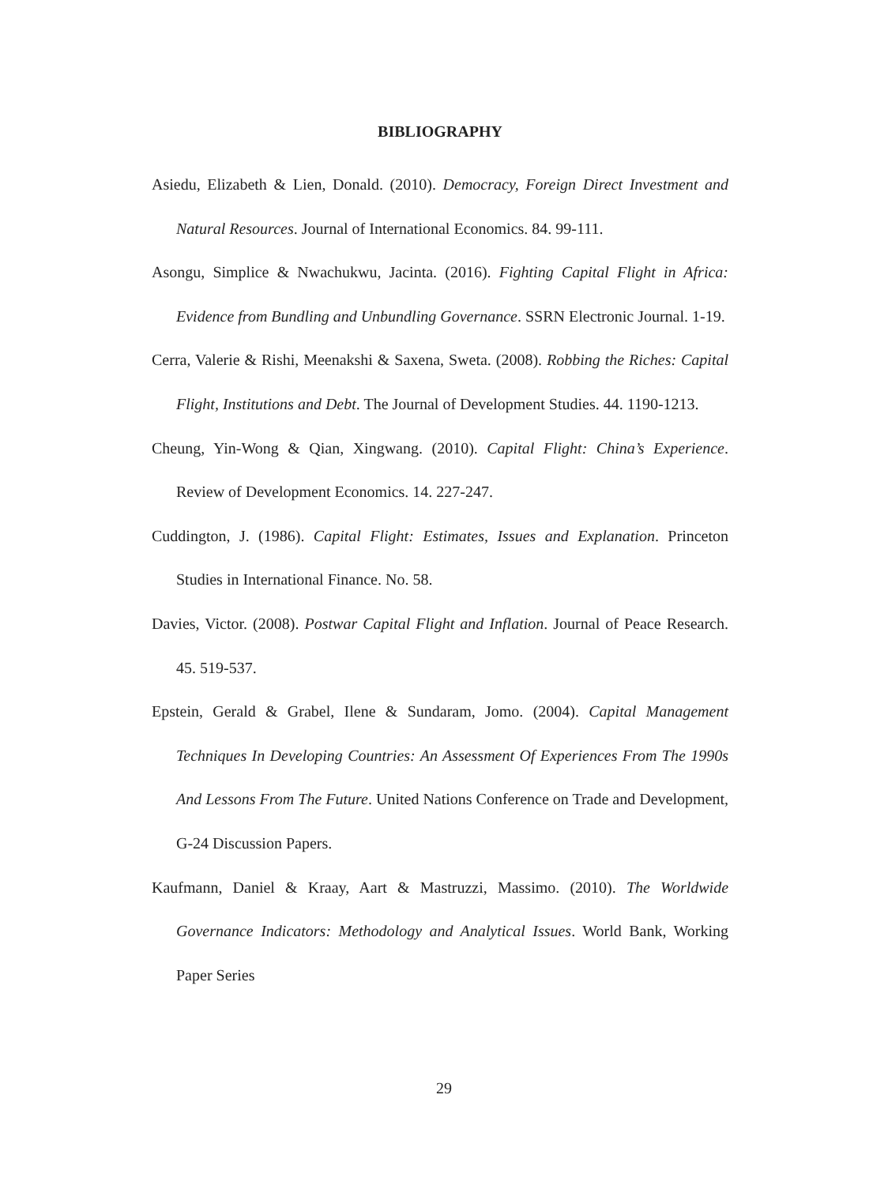BIBLIOGRAPHY
Asiedu, Elizabeth & Lien, Donald. (2010). Democracy, Foreign Direct Investment and Natural Resources. Journal of International Economics. 84. 99-111.
Asongu, Simplice & Nwachukwu, Jacinta. (2016). Fighting Capital Flight in Africa: Evidence from Bundling and Unbundling Governance. SSRN Electronic Journal. 1-19.
Cerra, Valerie & Rishi, Meenakshi & Saxena, Sweta. (2008). Robbing the Riches: Capital Flight, Institutions and Debt. The Journal of Development Studies. 44. 1190-1213.
Cheung, Yin-Wong & Qian, Xingwang. (2010). Capital Flight: China’s Experience. Review of Development Economics. 14. 227-247.
Cuddington, J. (1986). Capital Flight: Estimates, Issues and Explanation. Princeton Studies in International Finance. No. 58.
Davies, Victor. (2008). Postwar Capital Flight and Inflation. Journal of Peace Research. 45. 519-537.
Epstein, Gerald & Grabel, Ilene & Sundaram, Jomo. (2004). Capital Management Techniques In Developing Countries: An Assessment Of Experiences From The 1990s And Lessons From The Future. United Nations Conference on Trade and Development, G-24 Discussion Papers.
Kaufmann, Daniel & Kraay, Aart & Mastruzzi, Massimo. (2010). The Worldwide Governance Indicators: Methodology and Analytical Issues. World Bank, Working Paper Series
29